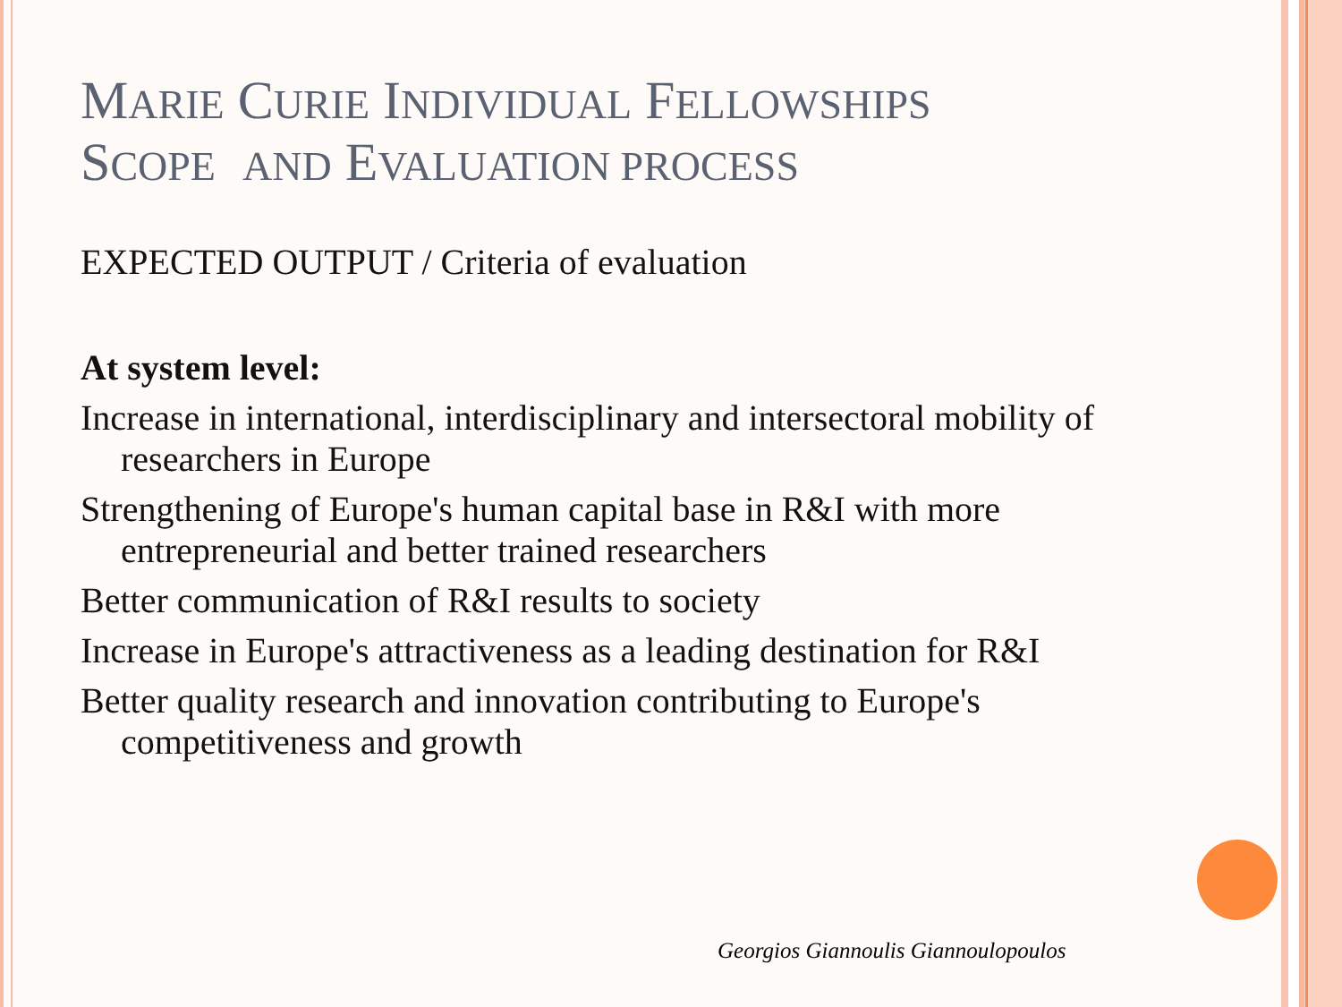MARIE CURIE INDIVIDUAL FELLOWSHIPS
SCOPE AND EVALUATION PROCESS
EXPECTED OUTPUT / Criteria of evaluation
At system level:
Increase in international, interdisciplinary and intersectoral mobility of researchers in Europe
Strengthening of Europe's human capital base in R&I with more entrepreneurial and better trained researchers
Better communication of R&I results to society
Increase in Europe's attractiveness as a leading destination for R&I
Better quality research and innovation contributing to Europe's competitiveness and growth
Georgios Giannoulis Giannoulopoulos